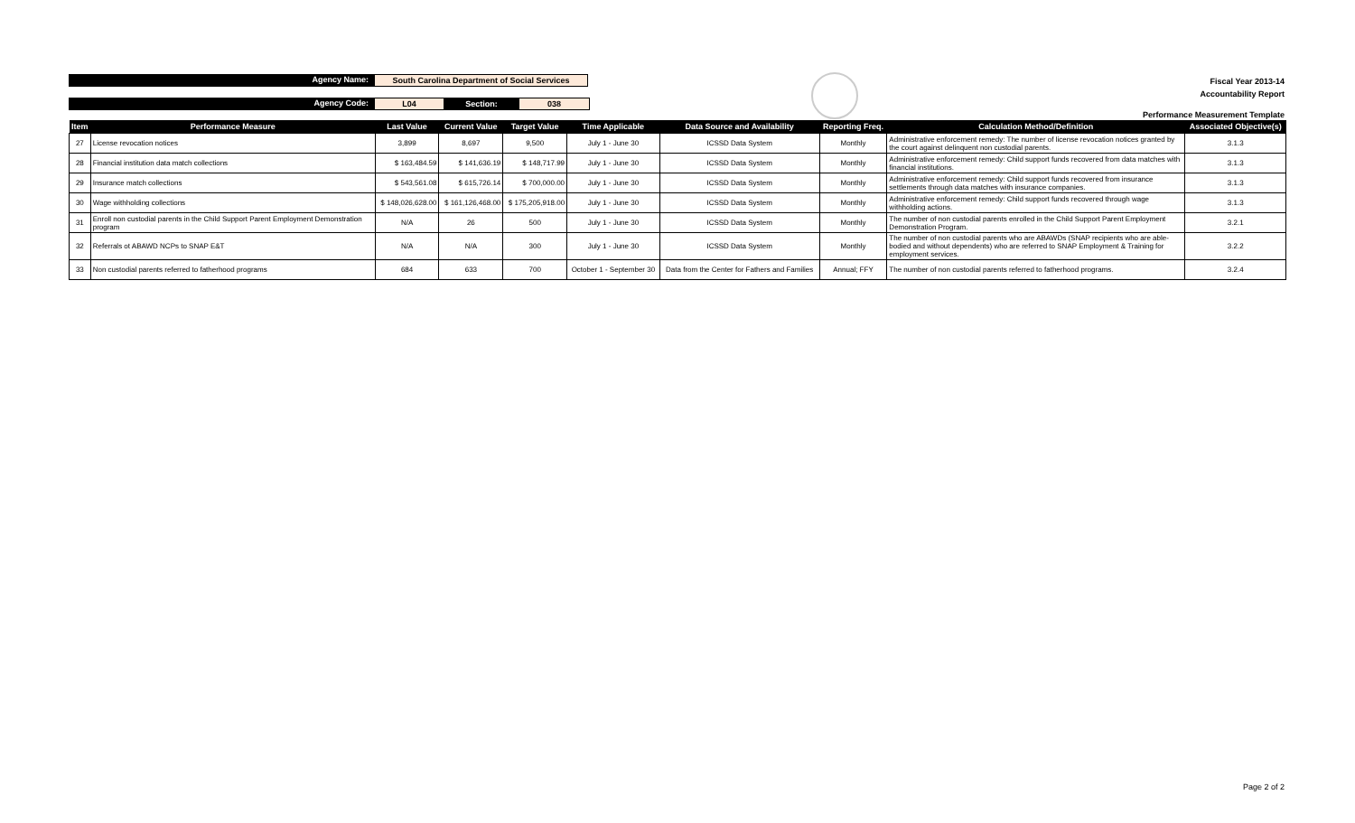Agency Name: South Carolina Department of Social Services
Agency Code: L04 Section: 038
Fiscal Year 2013-14
Accountability Report
Performance Measurement Template
| Item | Performance Measure | Last Value | Current Value | Target Value | Time Applicable | Data Source and Availability | Reporting Freq. | Calculation Method/Definition | Associated Objective(s) |
| --- | --- | --- | --- | --- | --- | --- | --- | --- | --- |
| 27 | License revocation notices | 3,899 | 8,697 | 9,500 | July 1 - June 30 | ICSSD Data System | Monthly | Administrative enforcement remedy: The number of license revocation notices granted by the court against delinquent non custodial parents. | 3.1.3 |
| 28 | Financial institution data match collections | $ 163,484.59 | $ 141,636.19 | $ 148,717.99 | July 1 - June 30 | ICSSD Data System | Monthly | Administrative enforcement remedy: Child support funds recovered from data matches with financial institutions. | 3.1.3 |
| 29 | Insurance match collections | $ 543,561.08 | $ 615,726.14 | $ 700,000.00 | July 1 - June 30 | ICSSD Data System | Monthly | Administrative enforcement remedy: Child support funds recovered from insurance settlements through data matches with insurance companies. | 3.1.3 |
| 30 | Wage withholding collections | $ 148,026,628.00 | $ 161,126,468.00 | $ 175,205,918.00 | July 1 - June 30 | ICSSD Data System | Monthly | Administrative enforcement remedy: Child support funds recovered through wage withholding actions. | 3.1.3 |
| 31 | Enroll non custodial parents in the Child Support Parent Employment Demonstration program | N/A | 26 | 500 | July 1 - June 30 | ICSSD Data System | Monthly | The number of non custodial parents enrolled in the Child Support Parent Employment Demonstration Program. | 3.2.1 |
| 32 | Referrals ot ABAWD NCPs to SNAP E&T | N/A | N/A | 300 | July 1 - June 30 | ICSSD Data System | Monthly | The number of non custodial parents who are ABAWDs (SNAP recipients who are able-bodied and without dependents) who are referred to SNAP Employment & Training for employment services. | 3.2.2 |
| 33 | Non custodial parents referred to fatherhood programs | 684 | 633 | 700 | October 1 - September 30 | Data from the Center for Fathers and Families | Annual; FFY | The number of non custodial parents referred to fatherhood programs. | 3.2.4 |
Page 2 of 2